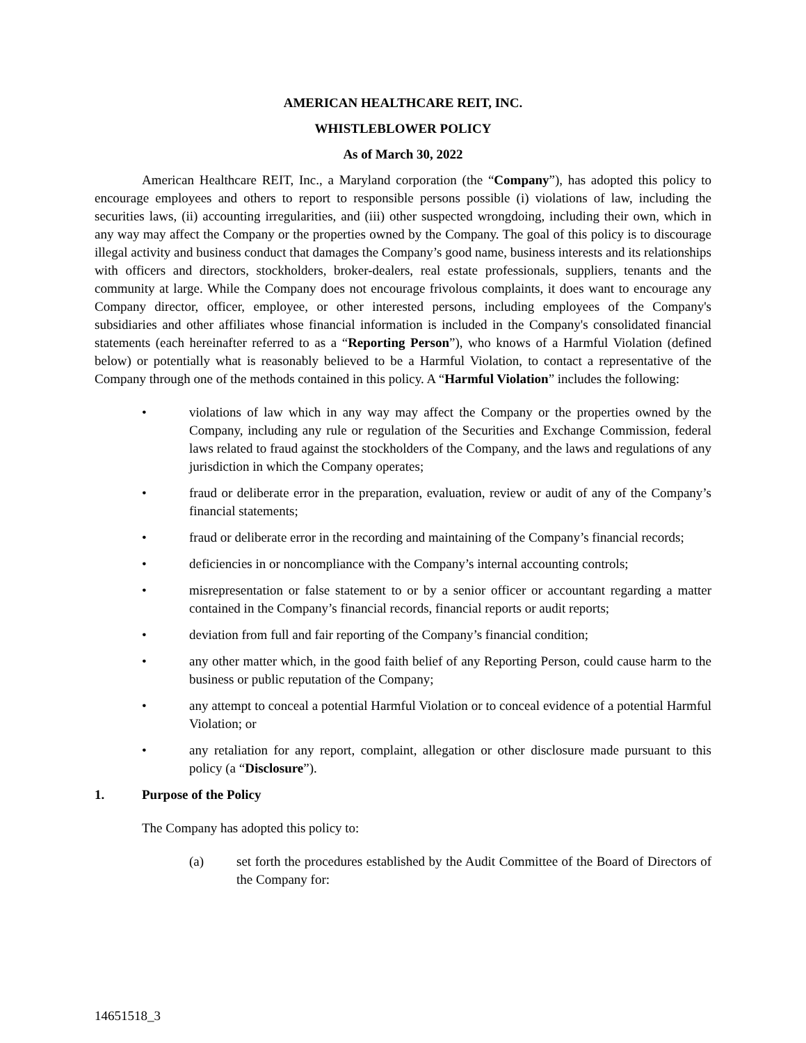AMERICAN HEALTHCARE REIT, INC.
WHISTLEBLOWER POLICY
As of March 30, 2022
American Healthcare REIT, Inc., a Maryland corporation (the “Company”), has adopted this policy to encourage employees and others to report to responsible persons possible (i) violations of law, including the securities laws, (ii) accounting irregularities, and (iii) other suspected wrongdoing, including their own, which in any way may affect the Company or the properties owned by the Company. The goal of this policy is to discourage illegal activity and business conduct that damages the Company’s good name, business interests and its relationships with officers and directors, stockholders, broker-dealers, real estate professionals, suppliers, tenants and the community at large. While the Company does not encourage frivolous complaints, it does want to encourage any Company director, officer, employee, or other interested persons, including employees of the Company's subsidiaries and other affiliates whose financial information is included in the Company's consolidated financial statements (each hereinafter referred to as a “Reporting Person”), who knows of a Harmful Violation (defined below) or potentially what is reasonably believed to be a Harmful Violation, to contact a representative of the Company through one of the methods contained in this policy. A “Harmful Violation” includes the following:
• violations of law which in any way may affect the Company or the properties owned by the Company, including any rule or regulation of the Securities and Exchange Commission, federal laws related to fraud against the stockholders of the Company, and the laws and regulations of any jurisdiction in which the Company operates;
• fraud or deliberate error in the preparation, evaluation, review or audit of any of the Company’s financial statements;
• fraud or deliberate error in the recording and maintaining of the Company’s financial records;
• deficiencies in or noncompliance with the Company’s internal accounting controls;
• misrepresentation or false statement to or by a senior officer or accountant regarding a matter contained in the Company’s financial records, financial reports or audit reports;
• deviation from full and fair reporting of the Company’s financial condition;
• any other matter which, in the good faith belief of any Reporting Person, could cause harm to the business or public reputation of the Company;
• any attempt to conceal a potential Harmful Violation or to conceal evidence of a potential Harmful Violation; or
• any retaliation for any report, complaint, allegation or other disclosure made pursuant to this policy (a “Disclosure”).
1. Purpose of the Policy
The Company has adopted this policy to:
(a) set forth the procedures established by the Audit Committee of the Board of Directors of the Company for:
14651518_3